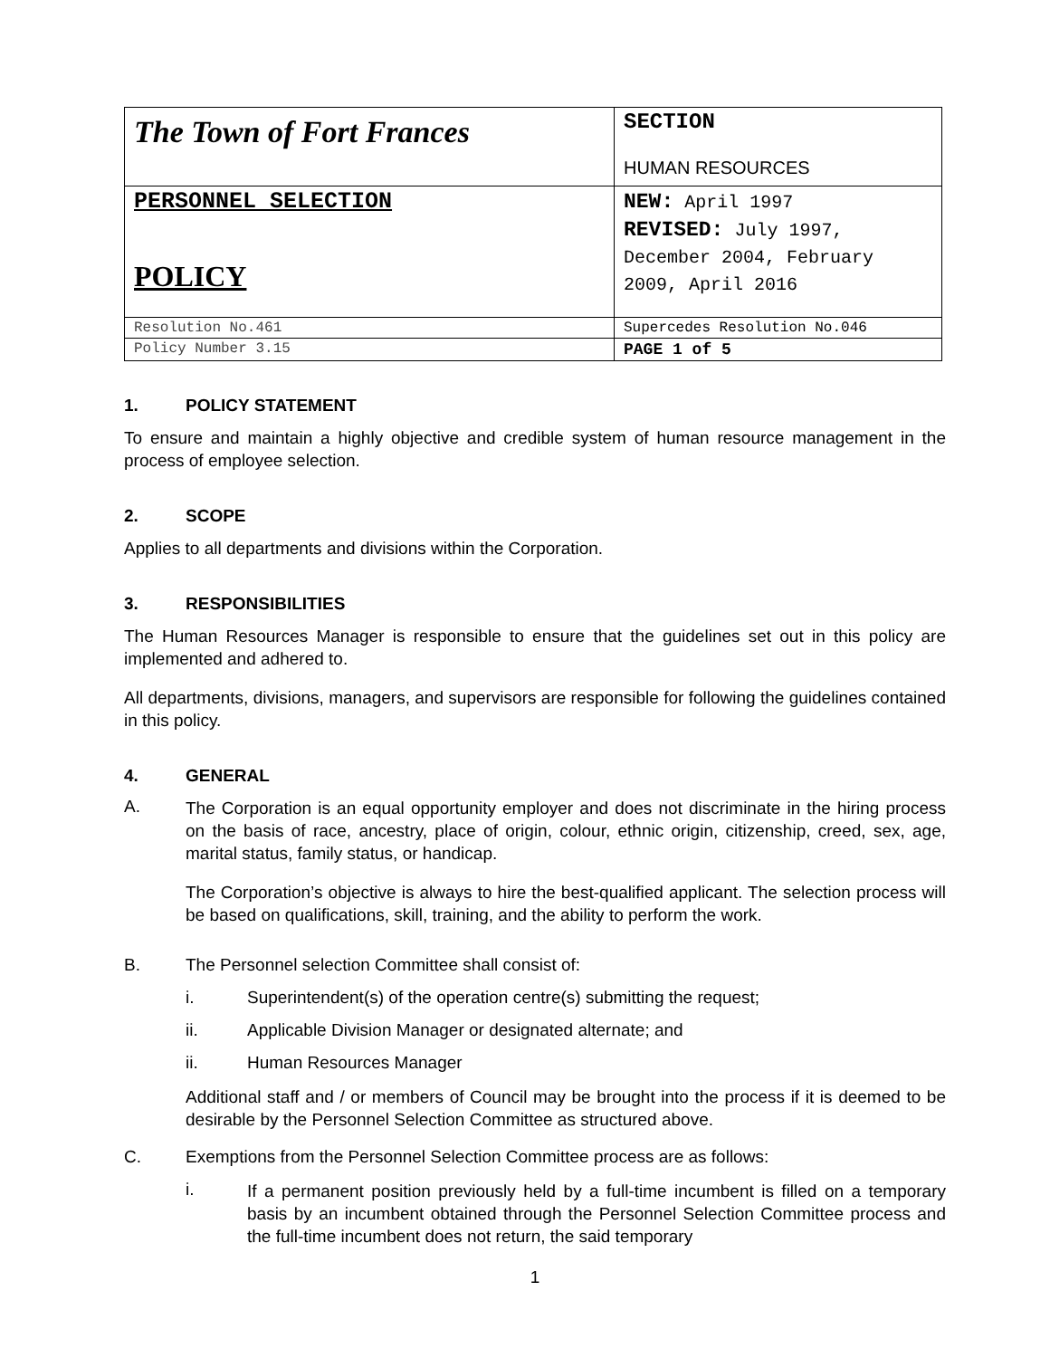| The Town of Fort Frances | SECTION HUMAN RESOURCES |
| PERSONNEL SELECTION POLICY | NEW: April 1997 REVISED: July 1997, December 2004, February 2009, April 2016 |
| Resolution No.461 | Supercedes Resolution No.046 |
| Policy Number 3.15 | PAGE 1 of 5 |
1. POLICY STATEMENT
To ensure and maintain a highly objective and credible system of human resource management in the process of employee selection.
2. SCOPE
Applies to all departments and divisions within the Corporation.
3. RESPONSIBILITIES
The Human Resources Manager is responsible to ensure that the guidelines set out in this policy are implemented and adhered to.
All departments, divisions, managers, and supervisors are responsible for following the guidelines contained in this policy.
4. GENERAL
A.
The Corporation is an equal opportunity employer and does not discriminate in the hiring process on the basis of race, ancestry, place of origin, colour, ethnic origin, citizenship, creed, sex, age, marital status, family status, or handicap.
The Corporation’s objective is always to hire the best-qualified applicant. The selection process will be based on qualifications, skill, training, and the ability to perform the work.
B. The Personnel selection Committee shall consist of:
i. Superintendent(s) of the operation centre(s) submitting the request;
ii. Applicable Division Manager or designated alternate; and
ii. Human Resources Manager
Additional staff and / or members of Council may be brought into the process if it is deemed to be desirable by the Personnel Selection Committee as structured above.
C. Exemptions from the Personnel Selection Committee process are as follows:
i.
If a permanent position previously held by a full-time incumbent is filled on a temporary basis by an incumbent obtained through the Personnel Selection Committee process and the full-time incumbent does not return, the said temporary
1